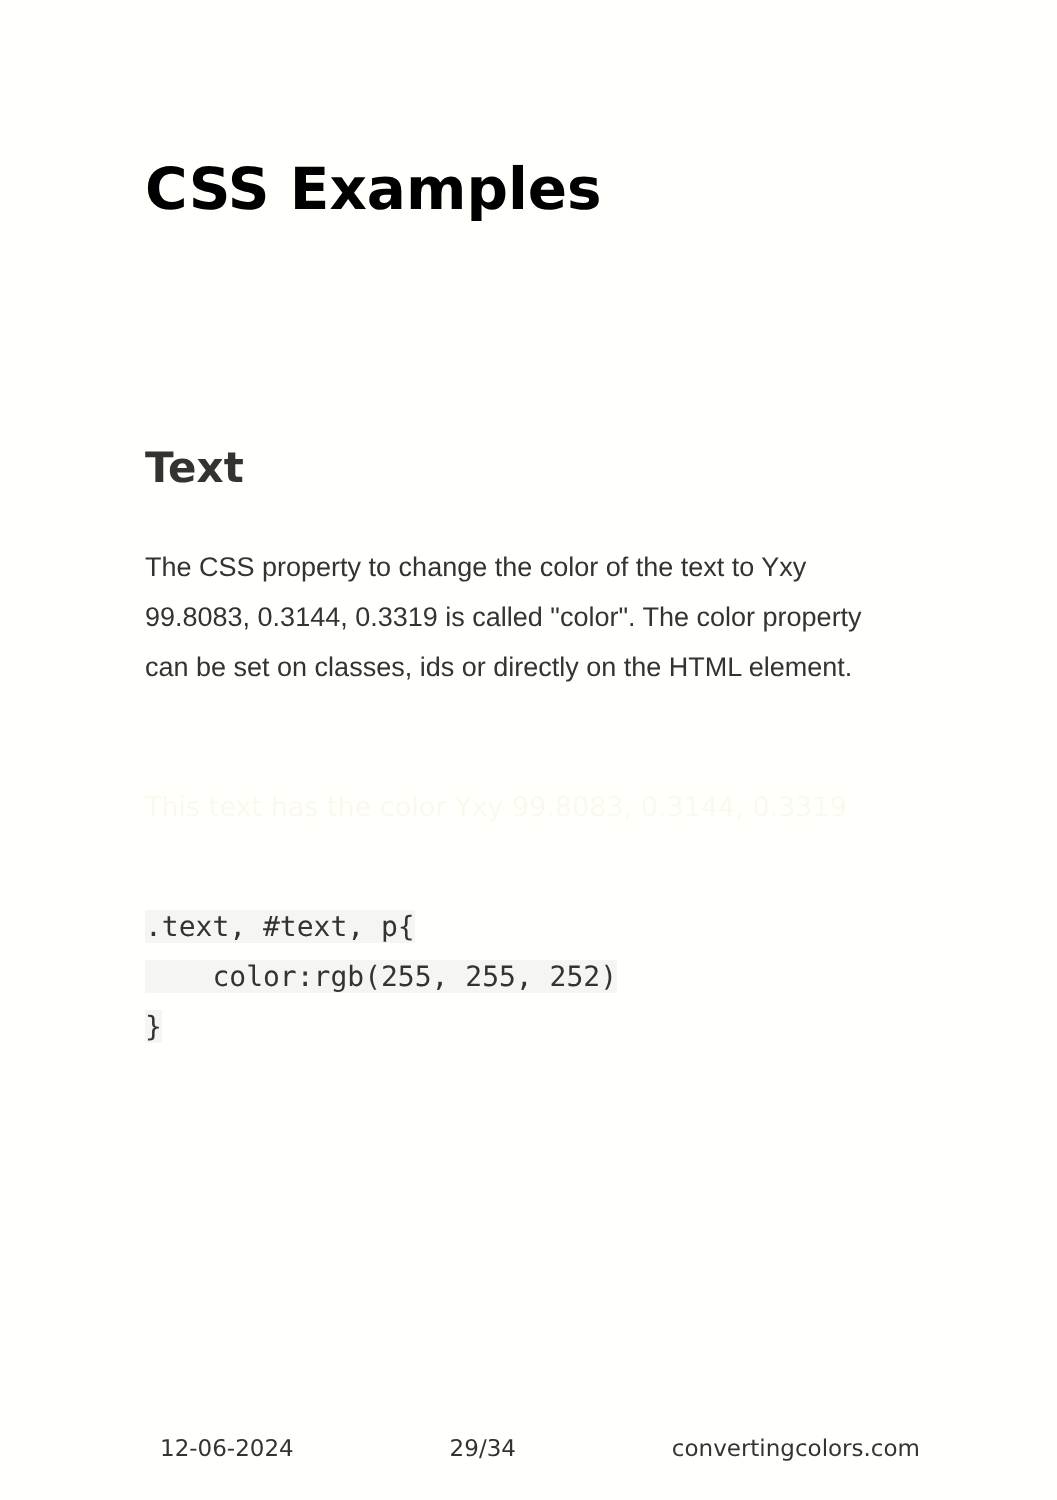CSS Examples
Text
The CSS property to change the color of the text to Yxy 99.8083, 0.3144, 0.3319 is called "color". The color property can be set on classes, ids or directly on the HTML element.
This text has the color Yxy 99.8083, 0.3144, 0.3319
.text, #text, p{
    color:rgb(255, 255, 252)
}
12-06-2024 29/34 convertingcolors.com